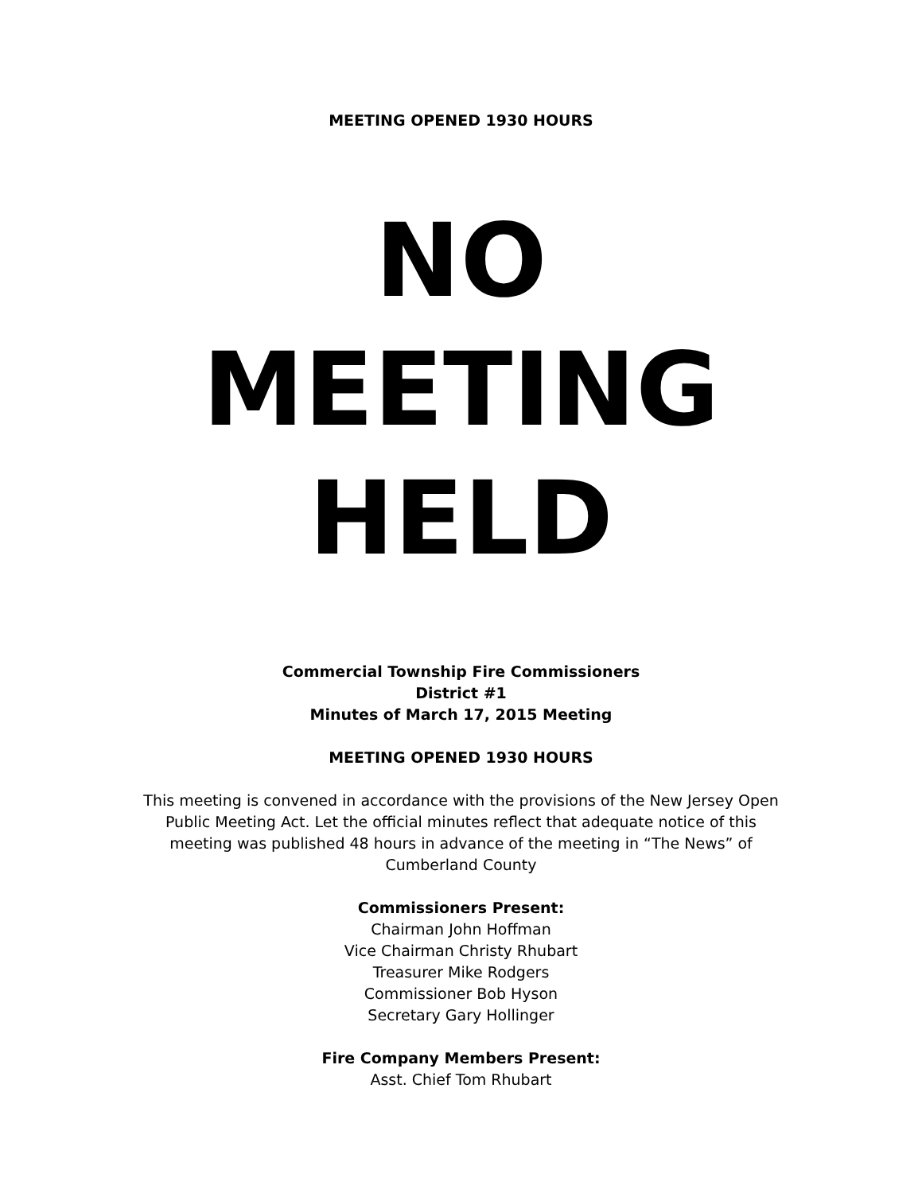MEETING OPENED 1930 HOURS
NO
MEETING
HELD
Commercial Township Fire Commissioners
District #1
Minutes of March 17, 2015 Meeting
MEETING OPENED 1930 HOURS
This meeting is convened in accordance with the provisions of the New Jersey Open Public Meeting Act. Let the official minutes reflect that adequate notice of this meeting was published 48 hours in advance of the meeting in “The News” of Cumberland County
Commissioners Present:
Chairman John Hoffman
Vice Chairman Christy Rhubart
Treasurer Mike Rodgers
Commissioner Bob Hyson
Secretary Gary Hollinger
Fire Company Members Present:
Asst. Chief Tom Rhubart